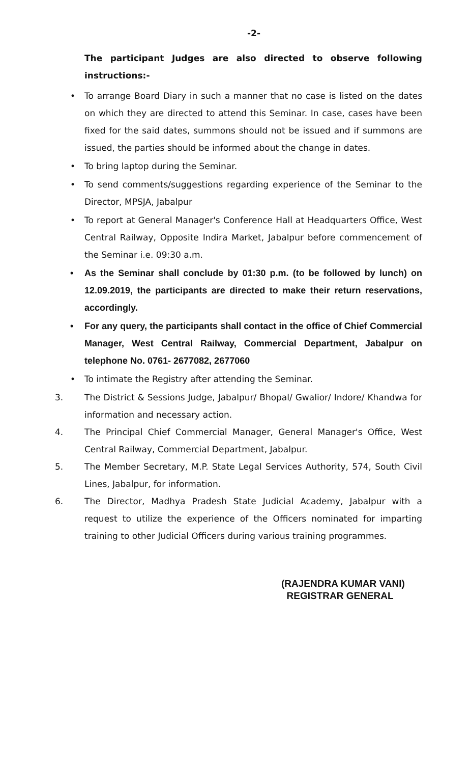-2-
The participant Judges are also directed to observe following instructions:-
• To arrange Board Diary in such a manner that no case is listed on the dates on which they are directed to attend this Seminar. In case, cases have been fixed for the said dates, summons should not be issued and if summons are issued, the parties should be informed about the change in dates.
• To bring laptop during the Seminar.
• To send comments/suggestions regarding experience of the Seminar to the Director, MPSJA, Jabalpur
• To report at General Manager's Conference Hall at Headquarters Office, West Central Railway, Opposite Indira Market, Jabalpur before commencement of the Seminar i.e. 09:30 a.m.
• As the Seminar shall conclude by 01:30 p.m. (to be followed by lunch) on 12.09.2019, the participants are directed to make their return reservations, accordingly.
• For any query, the participants shall contact in the office of Chief Commercial Manager, West Central Railway, Commercial Department, Jabalpur on telephone No. 0761- 2677082, 2677060
• To intimate the Registry after attending the Seminar.
3. The District & Sessions Judge, Jabalpur/ Bhopal/ Gwalior/ Indore/ Khandwa for information and necessary action.
4. The Principal Chief Commercial Manager, General Manager's Office, West Central Railway, Commercial Department, Jabalpur.
5. The Member Secretary, M.P. State Legal Services Authority, 574, South Civil Lines, Jabalpur, for information.
6. The Director, Madhya Pradesh State Judicial Academy, Jabalpur with a request to utilize the experience of the Officers nominated for imparting training to other Judicial Officers during various training programmes.
(RAJENDRA KUMAR VANI)
REGISTRAR GENERAL